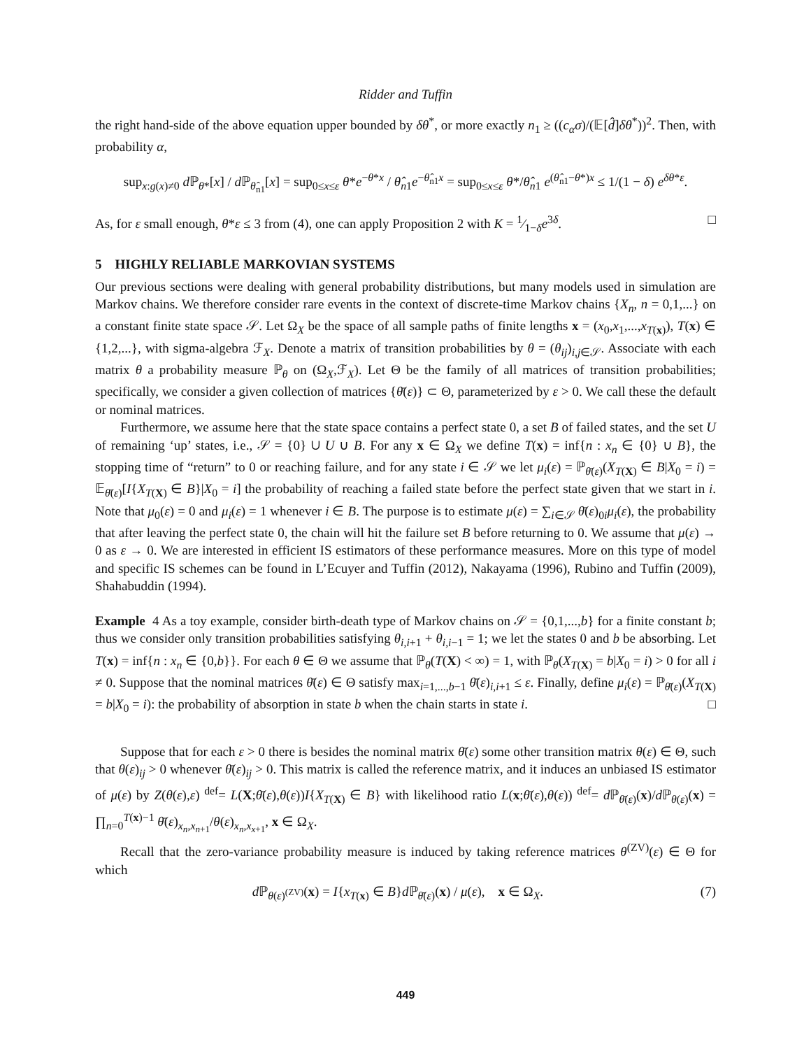Ridder and Tuffin
the right hand-side of the above equation upper bounded by δθ<sup>*</sup>, or more exactly n<sub>1</sub> ≥ ((c<sub>α</sub>σ)/(𝔼[d̂]δθ<sup>*</sup>))<sup>2</sup>. Then, with probability α,
sup<sub>x:g(x)≠0</sub> d ℙ<sub>θ*</sub>[x] / d ℙ<sub>θ̂<sub>n1</sub></sub>[x] = sup<sub>0≤x≤ε</sub> θ*e<sup>−θ*x</sup> / θ̂<sub>n1</sub>e<sup>−θ̂<sub>n1</sub>x</sup> = sup<sub>0≤x≤ε</sub> θ*/θ̂<sub>n1</sub> e<sup>(θ̂<sub>n1</sub>−θ*)x</sup> ≤ 1/(1 − δ) e<sup>δθ*ε</sup>.
As, for ε small enough, θ*ε ≤ 3 from (4), one can apply Proposition 2 with K = 1⁄1−δe<sup>3δ</sup>. □
5 HIGHLY RELIABLE MARKOVIAN SYSTEMS
Our previous sections were dealing with general probability distributions, but many models used in simulation are Markov chains. We therefore consider rare events in the context of discrete-time Markov chains {X<sub>n</sub>, n = 0,1,...} on a constant finite state space 𝒮. Let Ω<sub>X</sub> be the space of all sample paths of finite lengths x = (x<sub>0</sub>,x<sub>1</sub>,...,x<sub>T(x)</sub>), T(x) ∈ {1,2,...}, with sigma-algebra ℱ<sub>X</sub>. Denote a matrix of transition probabilities by θ = (θ<sub>ij</sub>)<sub>i,j∈𝒮</sub>. Associate with each matrix θ a probability measure ℙ<sub>θ</sub> on (Ω<sub>X</sub>,ℱ<sub>X</sub>). Let Θ be the family of all matrices of transition probabilities; specifically, we consider a given collection of matrices {θ̄(ε)} ⊂ Θ, parameterized by ε > 0. We call these the default or nominal matrices.
Furthermore, we assume here that the state space contains a perfect state 0, a set B of failed states, and the set U of remaining ‘up’ states, i.e., 𝒮 = {0} ∪ U ∪ B. For any x ∈ Ω<sub>X</sub> we define T(x) = inf{n : x<sub>n</sub> ∈ {0} ∪ B}, the stopping time of “return” to 0 or reaching failure, and for any state i ∈ 𝒮 we let μ<sub>i</sub>(ε) = ℙ<sub>θ̄(ε)</sub>(X<sub>T(X)</sub> ∈ B|X<sub>0</sub> = i) = 𝔼<sub>θ̄(ε)</sub>[I{X<sub>T(X)</sub> ∈ B}|X<sub>0</sub> = i] the probability of reaching a failed state before the perfect state given that we start in i. Note that μ<sub>0</sub>(ε) = 0 and μ<sub>i</sub>(ε) = 1 whenever i ∈ B. The purpose is to estimate μ(ε) = ∑<sub>i∈𝒮</sub> θ̄(ε)<sub>0i</sub>μ<sub>i</sub>(ε), the probability that after leaving the perfect state 0, the chain will hit the failure set B before returning to 0. We assume that μ(ε) → 0 as ε → 0. We are interested in efficient IS estimators of these performance measures. More on this type of model and specific IS schemes can be found in L’Ecuyer and Tuffin (2012), Nakayama (1996), Rubino and Tuffin (2009), Shahabuddin (1994).
Example 4 As a toy example, consider birth-death type of Markov chains on 𝒮 = {0,1,...,b} for a finite constant b; thus we consider only transition probabilities satisfying θ<sub>i,i+1</sub> + θ<sub>i,i−1</sub> = 1; we let the states 0 and b be absorbing. Let T(x) = inf{n : x<sub>n</sub> ∈ {0,b}}. For each θ ∈ Θ we assume that ℙ<sub>θ</sub>(T(X) < ∞) = 1, with ℙ<sub>θ</sub>(X<sub>T(X)</sub> = b|X<sub>0</sub> = i) > 0 for all i ≠ 0. Suppose that the nominal matrices θ̄(ε) ∈ Θ satisfy max<sub>i=1,...,b−1</sub> θ̄(ε)<sub>i,i+1</sub> ≤ ε. Finally, define μ<sub>i</sub>(ε) = ℙ<sub>θ̄(ε)</sub>(X<sub>T(X)</sub> = b|X<sub>0</sub> = i): the probability of absorption in state b when the chain starts in state i. □
Suppose that for each ε > 0 there is besides the nominal matrix θ̄(ε) some other transition matrix θ(ε) ∈ Θ, such that θ(ε)<sub>ij</sub> > 0 whenever θ̄(ε)<sub>ij</sub> > 0. This matrix is called the reference matrix, and it induces an unbiased IS estimator of μ(ε) by Z(θ(ε),ε) <sup>def</sup>= L(X;θ̄(ε),θ(ε))I{X<sub>T(X)</sub> ∈ B} with likelihood ratio L(x;θ̄(ε),θ(ε)) <sup>def</sup>= d ℙ<sub>θ̄(ε)</sub>(x)/d ℙ<sub>θ(ε)</sub>(x) = ∏<sub>n=0</sub><sup>T(x)−1</sup> θ̄(ε)<sub>x<sub>n</sub>,x<sub>n+1</sub></sub>/θ(ε)<sub>x<sub>n</sub>,x<sub>x+1</sub></sub>, x ∈ Ω<sub>X</sub>.
Recall that the zero-variance probability measure is induced by taking reference matrices θ<sup>(ZV)</sup>(ε) ∈ Θ for which
d ℙ<sub>θ(ε)<sup>(ZV)</sup></sub>(x) = I{x<sub>T(x)</sub> ∈ B}d ℙ<sub>θ̄(ε)</sub>(x) / μ(ε), x ∈ Ω<sub>X</sub>. (7)
449